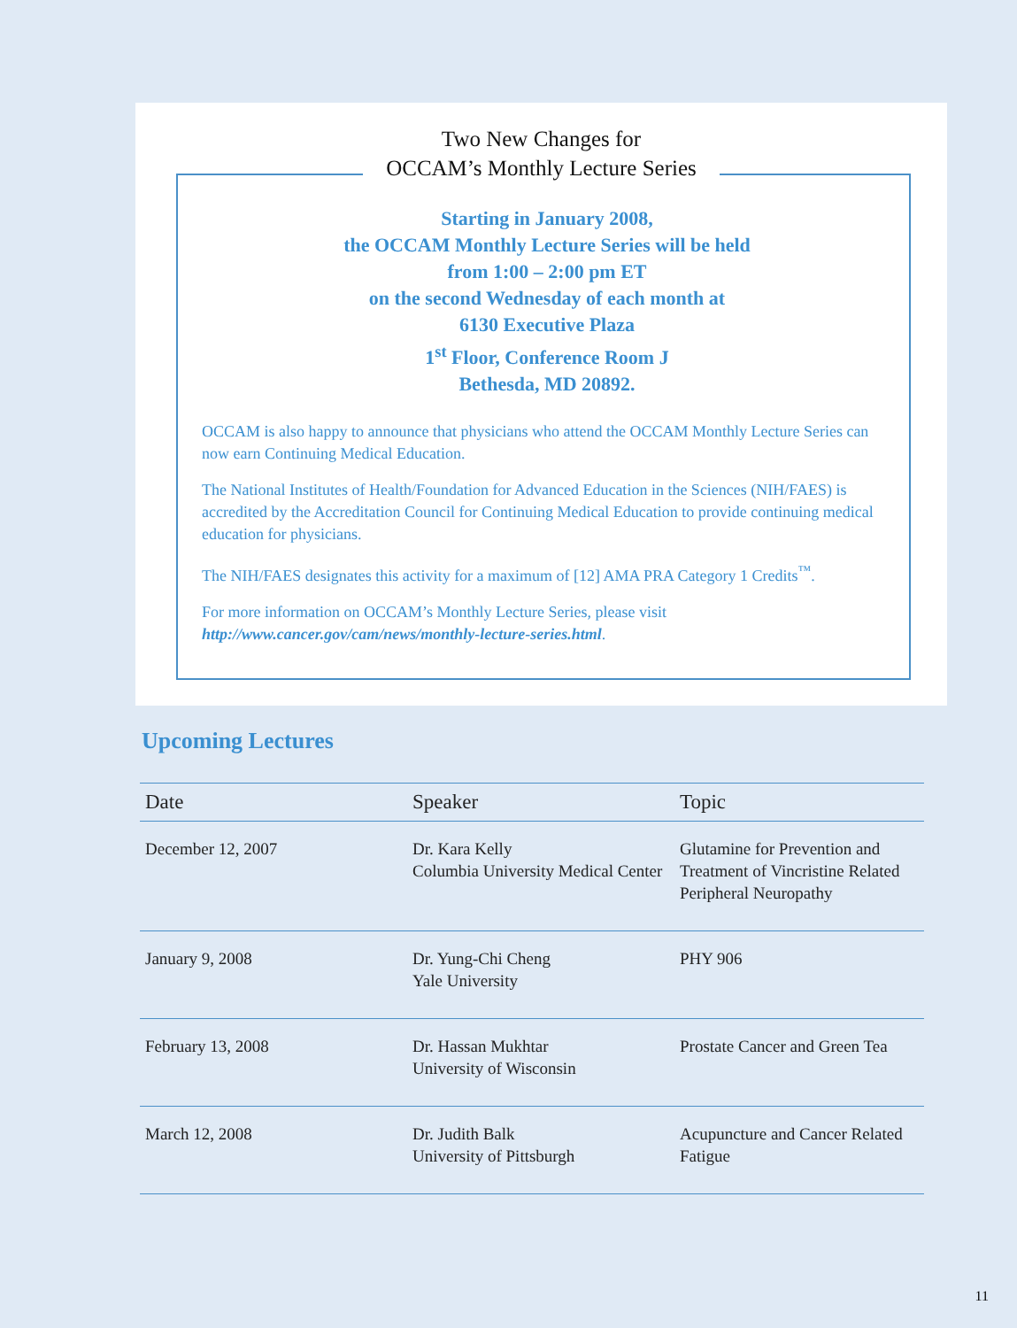Two New Changes for
OCCAM’s Monthly Lecture Series
Starting in January 2008,
the OCCAM Monthly Lecture Series will be held
from 1:00 – 2:00 pm ET
on the second Wednesday of each month at
6130 Executive Plaza
1<sup>st</sup> Floor, Conference Room J
Bethesda, MD 20892.
OCCAM is also happy to announce that physicians who attend the OCCAM Monthly Lecture Series can now earn Continuing Medical Education.
The National Institutes of Health/Foundation for Advanced Education in the Sciences (NIH/FAES) is accredited by the Accreditation Council for Continuing Medical Education to provide continuing medical education for physicians.
The NIH/FAES designates this activity for a maximum of [12] AMA PRA Category 1 Credits<sup>™</sup>.
For more information on OCCAM’s Monthly Lecture Series, please visit
http://www.cancer.gov/cam/news/monthly-lecture-series.html.
Upcoming Lectures
| Date | Speaker | Topic |
| --- | --- | --- |
| December 12, 2007 | Dr. Kara Kelly Columbia University Medical Center | Glutamine for Prevention and Treatment of Vincristine Related Peripheral Neuropathy |
| January 9, 2008 | Dr. Yung-Chi Cheng Yale University | PHY 906 |
| February 13, 2008 | Dr. Hassan Mukhtar University of Wisconsin | Prostate Cancer and Green Tea |
| March 12, 2008 | Dr. Judith Balk University of Pittsburgh | Acupuncture and Cancer Related Fatigue |
11